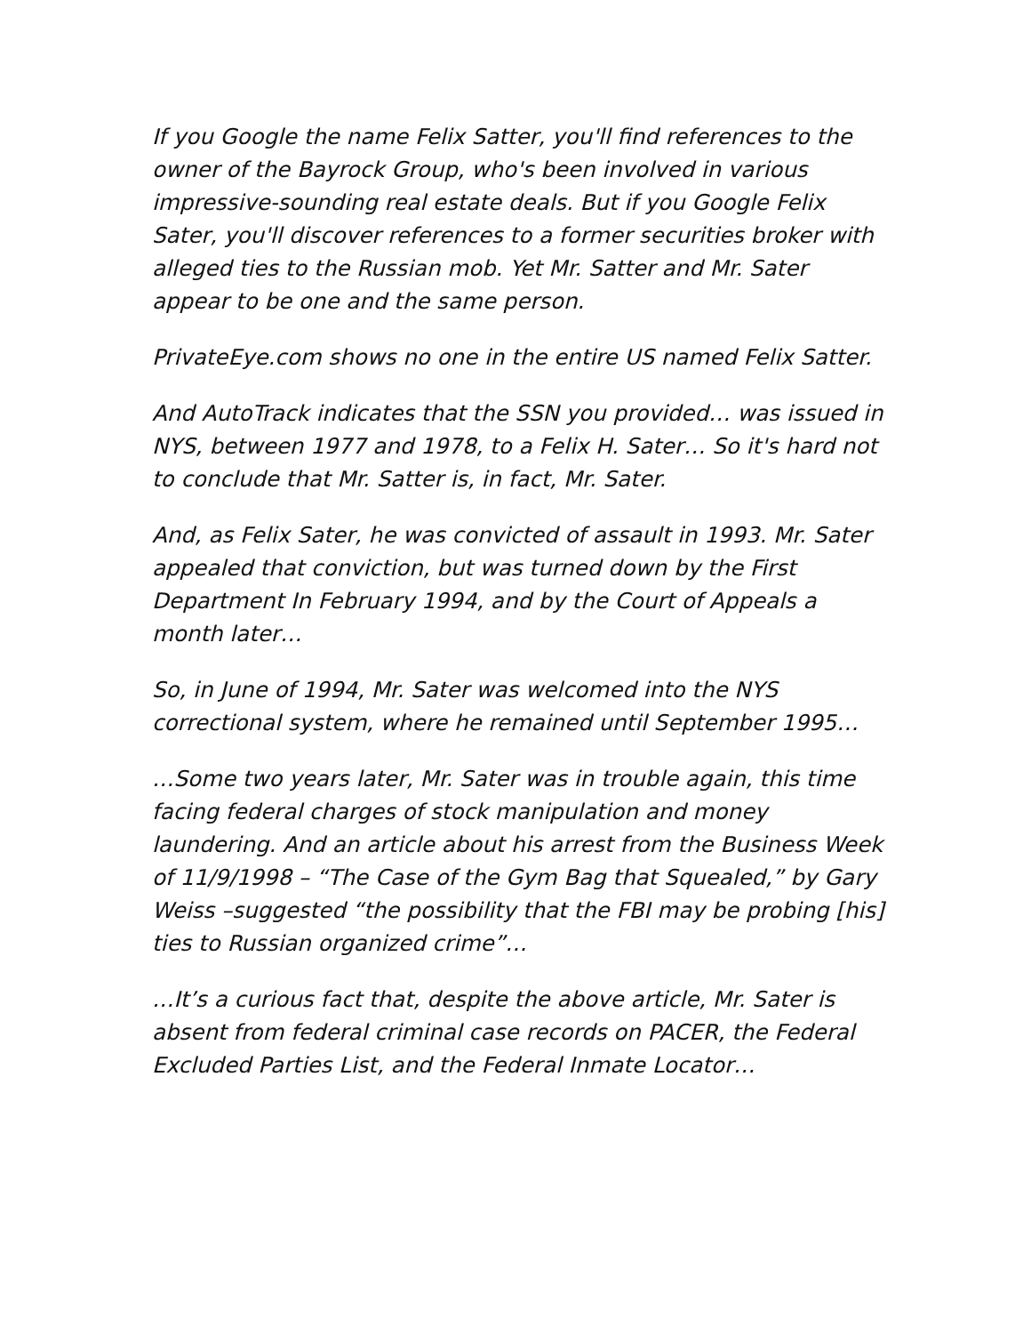If you Google the name Felix Satter, you'll find references to the owner of the Bayrock Group, who's been involved in various impressive-sounding real estate deals. But if you Google Felix Sater, you'll discover references to a former securities broker with alleged ties to the Russian mob. Yet Mr. Satter and Mr. Sater appear to be one and the same person.
PrivateEye.com shows no one in the entire US named Felix Satter.
And AutoTrack indicates that the SSN you provided… was issued in NYS, between 1977 and 1978, to a Felix H. Sater… So it's hard not to conclude that Mr. Satter is, in fact, Mr. Sater.
And, as Felix Sater, he was convicted of assault in 1993. Mr. Sater appealed that conviction, but was turned down by the First Department In February 1994, and by the Court of Appeals a month later…
So, in June of 1994, Mr. Sater was welcomed into the NYS correctional system, where he remained until September 1995…
…Some two years later, Mr. Sater was in trouble again, this time facing federal charges of stock manipulation and money laundering. And an article about his arrest from the Business Week of 11/9/1998 – “The Case of the Gym Bag that Squealed,” by Gary Weiss –suggested “the possibility that the FBI may be probing [his] ties to Russian organized crime”…
…It’s a curious fact that, despite the above article, Mr. Sater is absent from federal criminal case records on PACER, the Federal Excluded Parties List, and the Federal Inmate Locator…